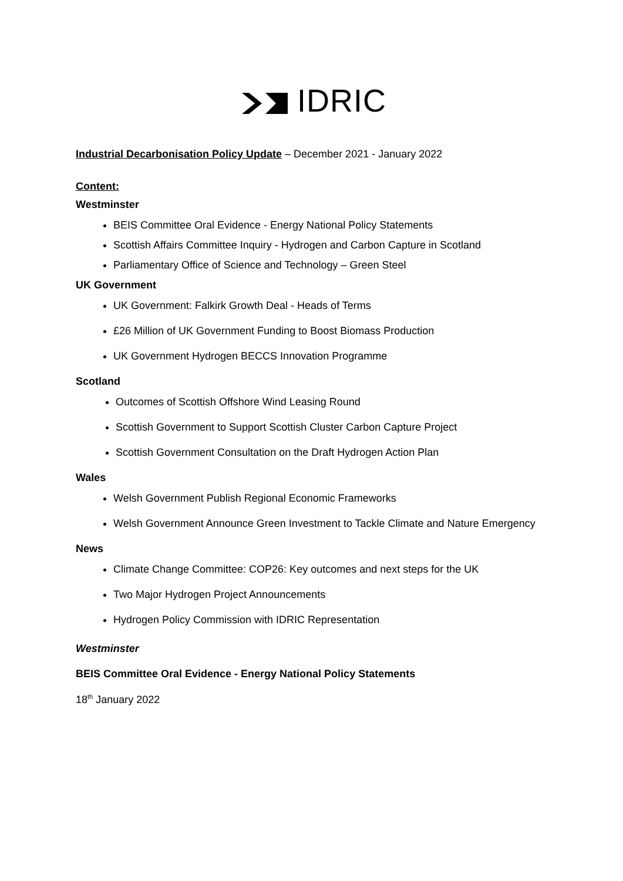IDRIC
Industrial Decarbonisation Policy Update – December 2021 - January 2022
Content:
Westminster
BEIS Committee Oral Evidence - Energy National Policy Statements
Scottish Affairs Committee Inquiry - Hydrogen and Carbon Capture in Scotland
Parliamentary Office of Science and Technology – Green Steel
UK Government
UK Government: Falkirk Growth Deal - Heads of Terms
£26 Million of UK Government Funding to Boost Biomass Production
UK Government Hydrogen BECCS Innovation Programme
Scotland
Outcomes of Scottish Offshore Wind Leasing Round
Scottish Government to Support Scottish Cluster Carbon Capture Project
Scottish Government Consultation on the Draft Hydrogen Action Plan
Wales
Welsh Government Publish Regional Economic Frameworks
Welsh Government Announce Green Investment to Tackle Climate and Nature Emergency
News
Climate Change Committee: COP26: Key outcomes and next steps for the UK
Two Major Hydrogen Project Announcements
Hydrogen Policy Commission with IDRIC Representation
Westminster
BEIS Committee Oral Evidence - Energy National Policy Statements
18<sup>th</sup> January 2022